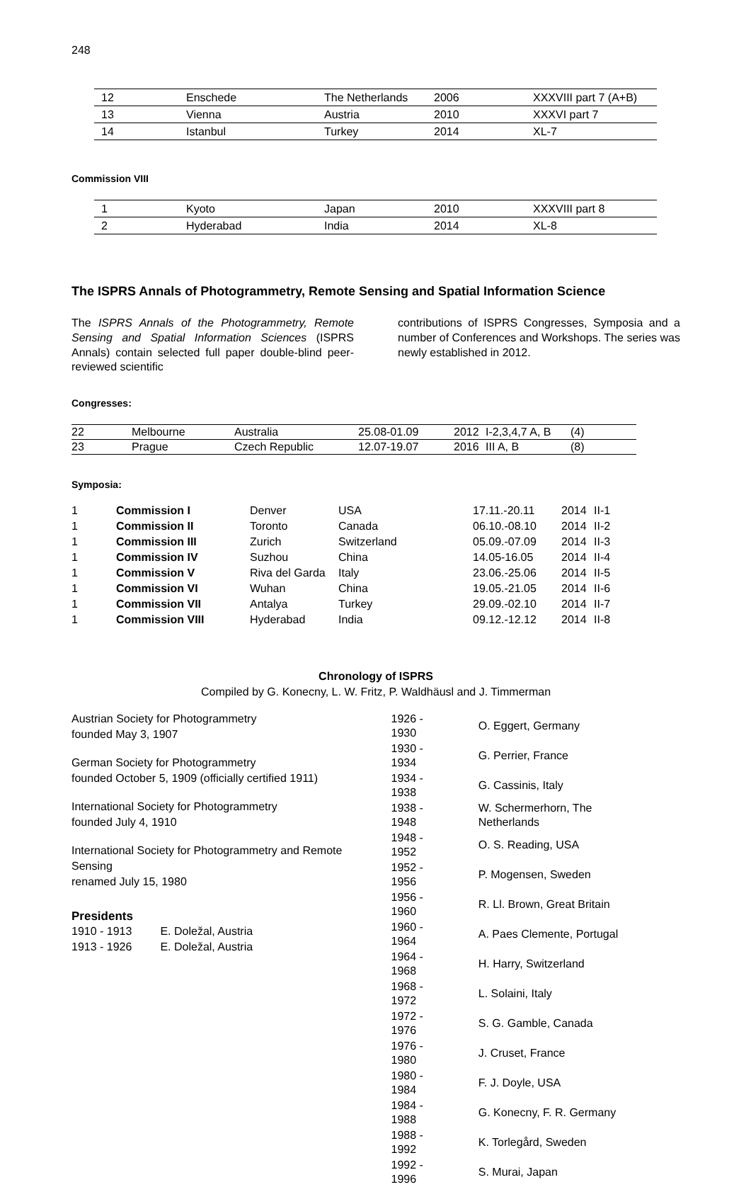248
| 12 | Enschede | The Netherlands | 2006 | XXXVIII part 7 (A+B) |
| 13 | Vienna | Austria | 2010 | XXXVI part 7 |
| 14 | Istanbul | Turkey | 2014 | XL-7 |
Commission VIII
| 1 | Kyoto | Japan | 2010 | XXXVIII part 8 |
| 2 | Hyderabad | India | 2014 | XL-8 |
The ISPRS Annals of Photogrammetry, Remote Sensing and Spatial Information Science
The ISPRS Annals of the Photogrammetry, Remote Sensing and Spatial Information Sciences (ISPRS Annals) contain selected full paper double-blind peer-reviewed scientific
contributions of ISPRS Congresses, Symposia and a number of Conferences and Workshops. The series was newly established in 2012.
Congresses:
| 22 | Melbourne | Australia | 25.08-01.09 | 2012 | I-2,3,4,7 A, B | (4) |
| 23 | Prague | Czech Republic | 12.07-19.07 | 2016 | III A, B | (8) |
Symposia:
| 1 | Commission I | Denver | USA | 17.11.-20.11 | 2014 | II-1 |
| 1 | Commission II | Toronto | Canada | 06.10.-08.10 | 2014 | II-2 |
| 1 | Commission III | Zurich | Switzerland | 05.09.-07.09 | 2014 | II-3 |
| 1 | Commission IV | Suzhou | China | 14.05-16.05 | 2014 | II-4 |
| 1 | Commission V | Riva del Garda | Italy | 23.06.-25.06 | 2014 | II-5 |
| 1 | Commission VI | Wuhan | China | 19.05.-21.05 | 2014 | II-6 |
| 1 | Commission VII | Antalya | Turkey | 29.09.-02.10 | 2014 | II-7 |
| 1 | Commission VIII | Hyderabad | India | 09.12.-12.12 | 2014 | II-8 |
Chronology of ISPRS
Compiled by G. Konecny, L. W. Fritz, P. Waldhäusl and J. Timmerman
Austrian Society for Photogrammetry
founded May 3, 1907
German Society for Photogrammetry
founded October 5, 1909 (officially certified 1911)
International Society for Photogrammetry
founded July 4, 1910
International Society for Photogrammetry and Remote Sensing
renamed July 15, 1980
Presidents
| 1910 - 1913 | E. Doležal, Austria |
| 1913 - 1926 | E. Doležal, Austria |
| 1926 - 1930 | O. Eggert, Germany |
| 1930 - 1934 | G. Perrier, France |
| 1934 - 1938 | G. Cassinis, Italy |
| 1938 - 1948 | W. Schermerhorn, The Netherlands |
| 1948 - 1952 | O. S. Reading, USA |
| 1952 - 1956 | P. Mogensen, Sweden |
| 1956 - 1960 | R. Ll. Brown, Great Britain |
| 1960 - 1964 | A. Paes Clemente, Portugal |
| 1964 - 1968 | H. Harry, Switzerland |
| 1968 - 1972 | L. Solaini, Italy |
| 1972 - 1976 | S. G. Gamble, Canada |
| 1976 - 1980 | J. Cruset, France |
| 1980 - 1984 | F. J. Doyle, USA |
| 1984 - 1988 | G. Konecny, F. R. Germany |
| 1988 - 1992 | K. Torlegård, Sweden |
| 1992 - 1996 | S. Murai, Japan |